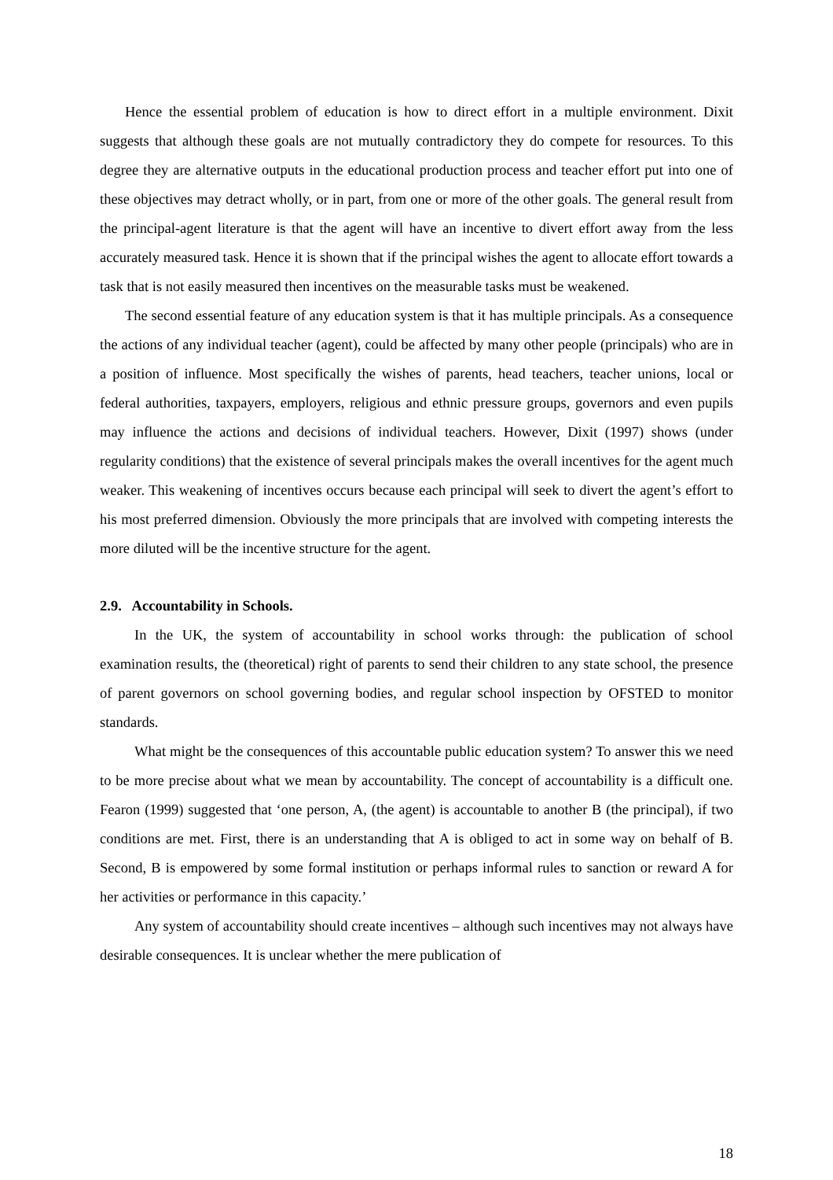Hence the essential problem of education is how to direct effort in a multiple environment. Dixit suggests that although these goals are not mutually contradictory they do compete for resources. To this degree they are alternative outputs in the educational production process and teacher effort put into one of these objectives may detract wholly, or in part, from one or more of the other goals. The general result from the principal-agent literature is that the agent will have an incentive to divert effort away from the less accurately measured task. Hence it is shown that if the principal wishes the agent to allocate effort towards a task that is not easily measured then incentives on the measurable tasks must be weakened.
The second essential feature of any education system is that it has multiple principals. As a consequence the actions of any individual teacher (agent), could be affected by many other people (principals) who are in a position of influence. Most specifically the wishes of parents, head teachers, teacher unions, local or federal authorities, taxpayers, employers, religious and ethnic pressure groups, governors and even pupils may influence the actions and decisions of individual teachers. However, Dixit (1997) shows (under regularity conditions) that the existence of several principals makes the overall incentives for the agent much weaker. This weakening of incentives occurs because each principal will seek to divert the agent’s effort to his most preferred dimension. Obviously the more principals that are involved with competing interests the more diluted will be the incentive structure for the agent.
2.9. Accountability in Schools.
In the UK, the system of accountability in school works through: the publication of school examination results, the (theoretical) right of parents to send their children to any state school, the presence of parent governors on school governing bodies, and regular school inspection by OFSTED to monitor standards.
What might be the consequences of this accountable public education system? To answer this we need to be more precise about what we mean by accountability. The concept of accountability is a difficult one. Fearon (1999) suggested that ‘one person, A, (the agent) is accountable to another B (the principal), if two conditions are met. First, there is an understanding that A is obliged to act in some way on behalf of B. Second, B is empowered by some formal institution or perhaps informal rules to sanction or reward A for her activities or performance in this capacity.’
Any system of accountability should create incentives – although such incentives may not always have desirable consequences. It is unclear whether the mere publication of
18